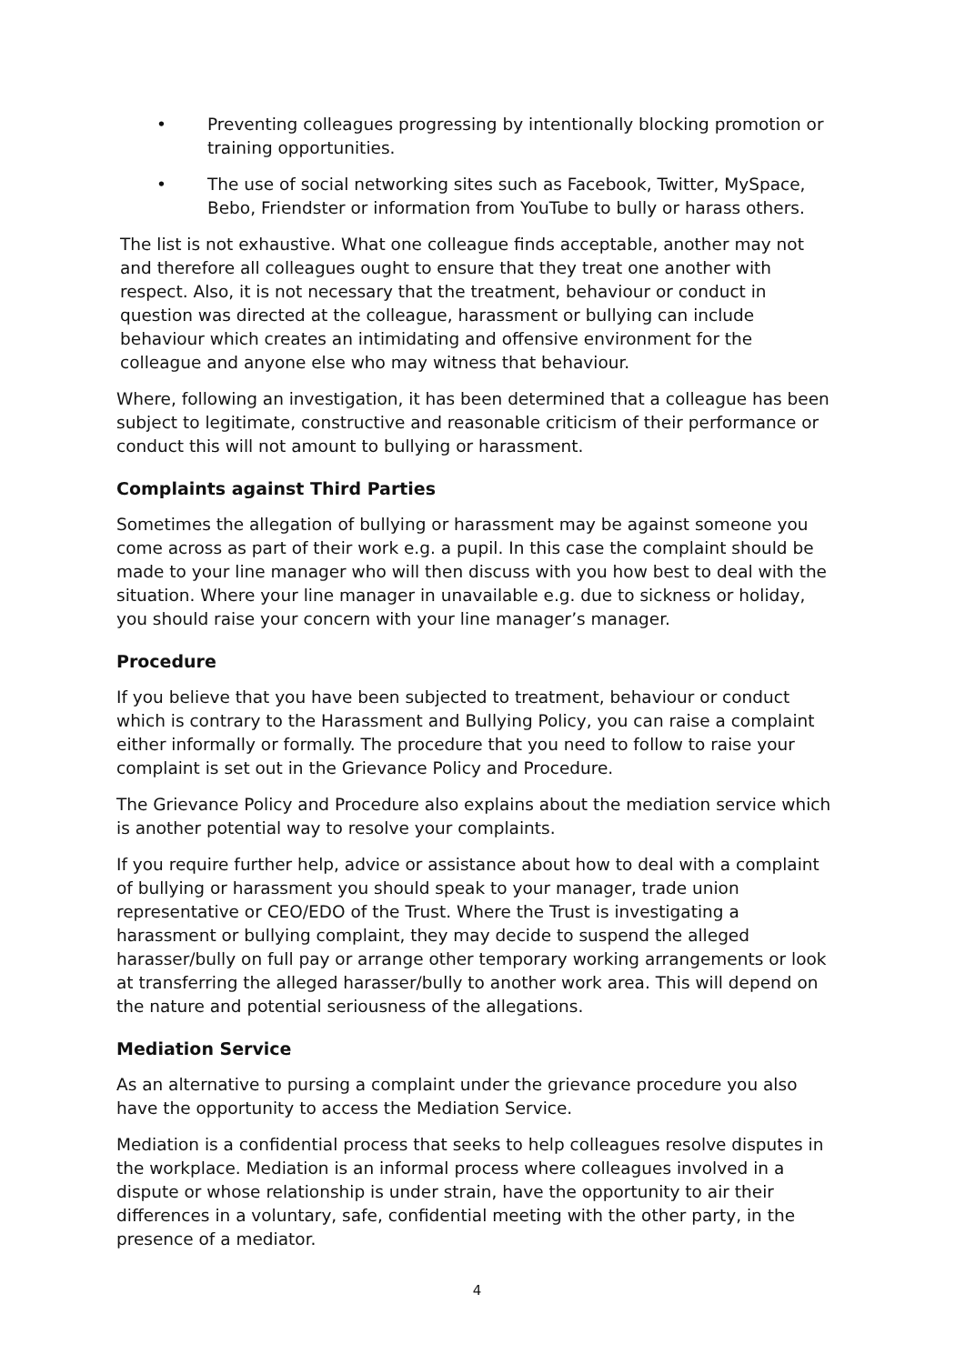• Preventing colleagues progressing by intentionally blocking promotion or training opportunities.
• The use of social networking sites such as Facebook, Twitter, MySpace, Bebo, Friendster or information from YouTube to bully or harass others.
The list is not exhaustive. What one colleague finds acceptable, another may not and therefore all colleagues ought to ensure that they treat one another with respect. Also, it is not necessary that the treatment, behaviour or conduct in question was directed at the colleague, harassment or bullying can include behaviour which creates an intimidating and offensive environment for the colleague and anyone else who may witness that behaviour.
Where, following an investigation, it has been determined that a colleague has been subject to legitimate, constructive and reasonable criticism of their performance or conduct this will not amount to bullying or harassment.
Complaints against Third Parties
Sometimes the allegation of bullying or harassment may be against someone you come across as part of their work e.g. a pupil. In this case the complaint should be made to your line manager who will then discuss with you how best to deal with the situation. Where your line manager in unavailable e.g. due to sickness or holiday, you should raise your concern with your line manager’s manager.
Procedure
If you believe that you have been subjected to treatment, behaviour or conduct which is contrary to the Harassment and Bullying Policy, you can raise a complaint either informally or formally. The procedure that you need to follow to raise your complaint is set out in the Grievance Policy and Procedure.
The Grievance Policy and Procedure also explains about the mediation service which is another potential way to resolve your complaints.
If you require further help, advice or assistance about how to deal with a complaint of bullying or harassment you should speak to your manager, trade union representative or CEO/EDO of the Trust. Where the Trust is investigating a harassment or bullying complaint, they may decide to suspend the alleged harasser/bully on full pay or arrange other temporary working arrangements or look at transferring the alleged harasser/bully to another work area. This will depend on the nature and potential seriousness of the allegations.
Mediation Service
As an alternative to pursing a complaint under the grievance procedure you also have the opportunity to access the Mediation Service.
Mediation is a confidential process that seeks to help colleagues resolve disputes in the workplace. Mediation is an informal process where colleagues involved in a dispute or whose relationship is under strain, have the opportunity to air their differences in a voluntary, safe, confidential meeting with the other party, in the presence of a mediator.
4